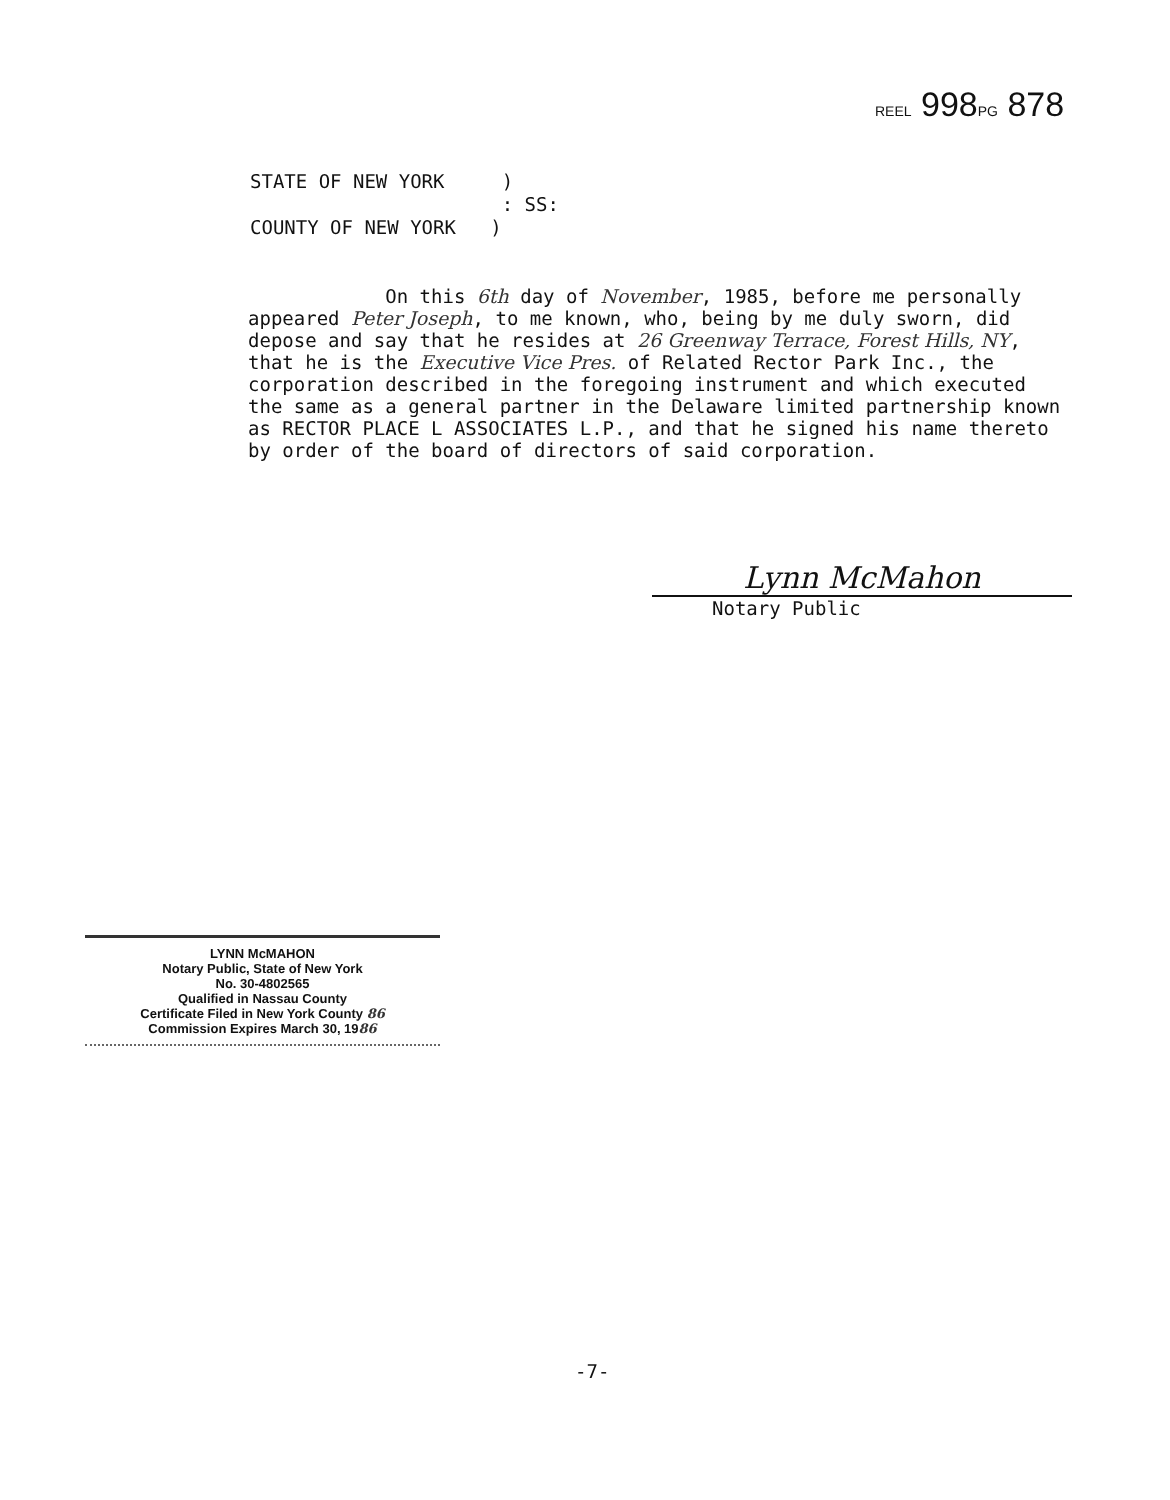REEL 998PG 878
STATE OF NEW YORK )
: SS:
COUNTY OF NEW YORK )
On this 6th day of November, 1985, before me personally appeared Peter Joseph, to me known, who, being by me duly sworn, did depose and say that he resides at 26 Greenway Terrace, Forest Hills, NY, that he is the Executive Vice Pres. of Related Rector Park Inc., the corporation described in the foregoing instrument and which executed the same as a general partner in the Delaware limited partnership known as RECTOR PLACE L ASSOCIATES L.P., and that he signed his name thereto by order of the board of directors of said corporation.
Lynn McMahon
Notary Public
LYNN McMAHON
Notary Public, State of New York
No. 30-4802565
Qualified in Nassau County
Certificate Filed in New York County 86
Commission Expires March 30, 1986
-7-